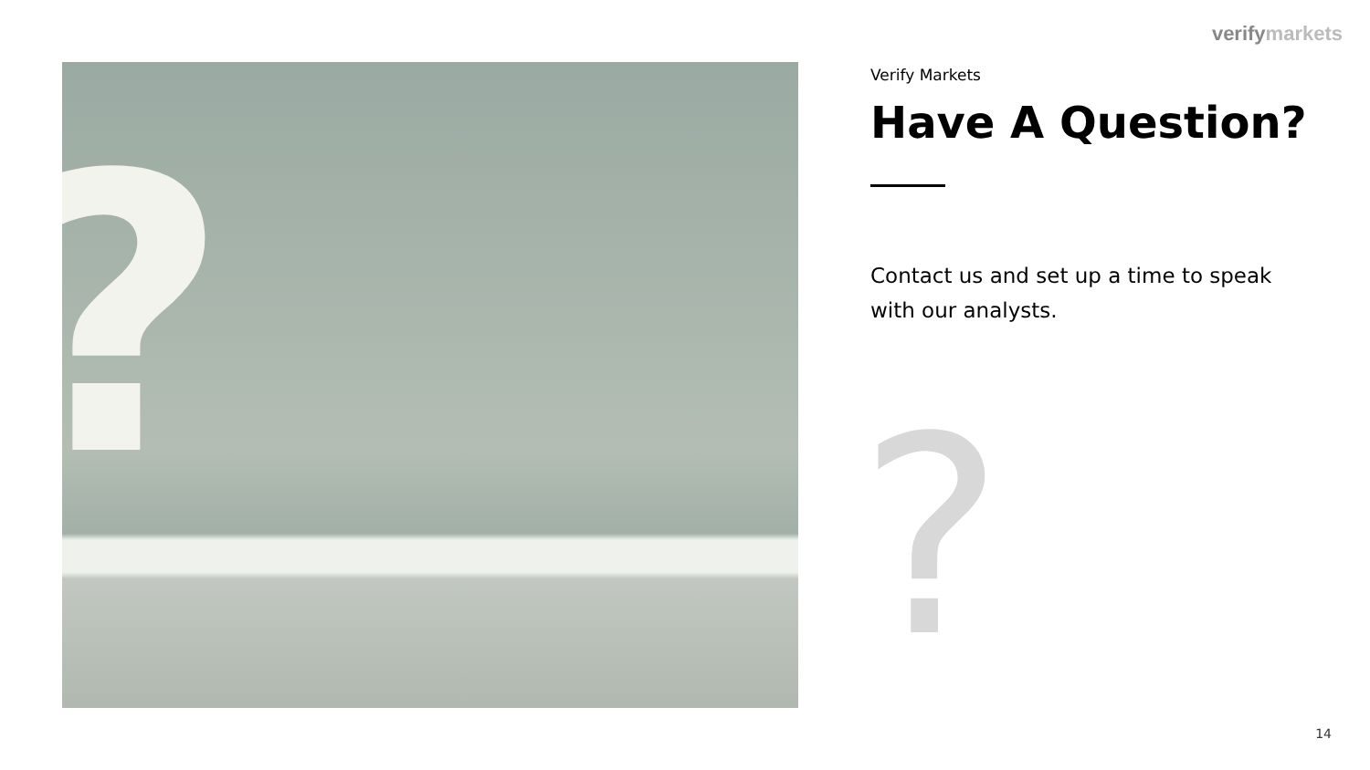verifymarkets
?
Verify Markets
Have A Question?
Contact us and set up a time to speak with our analysts.
?
14